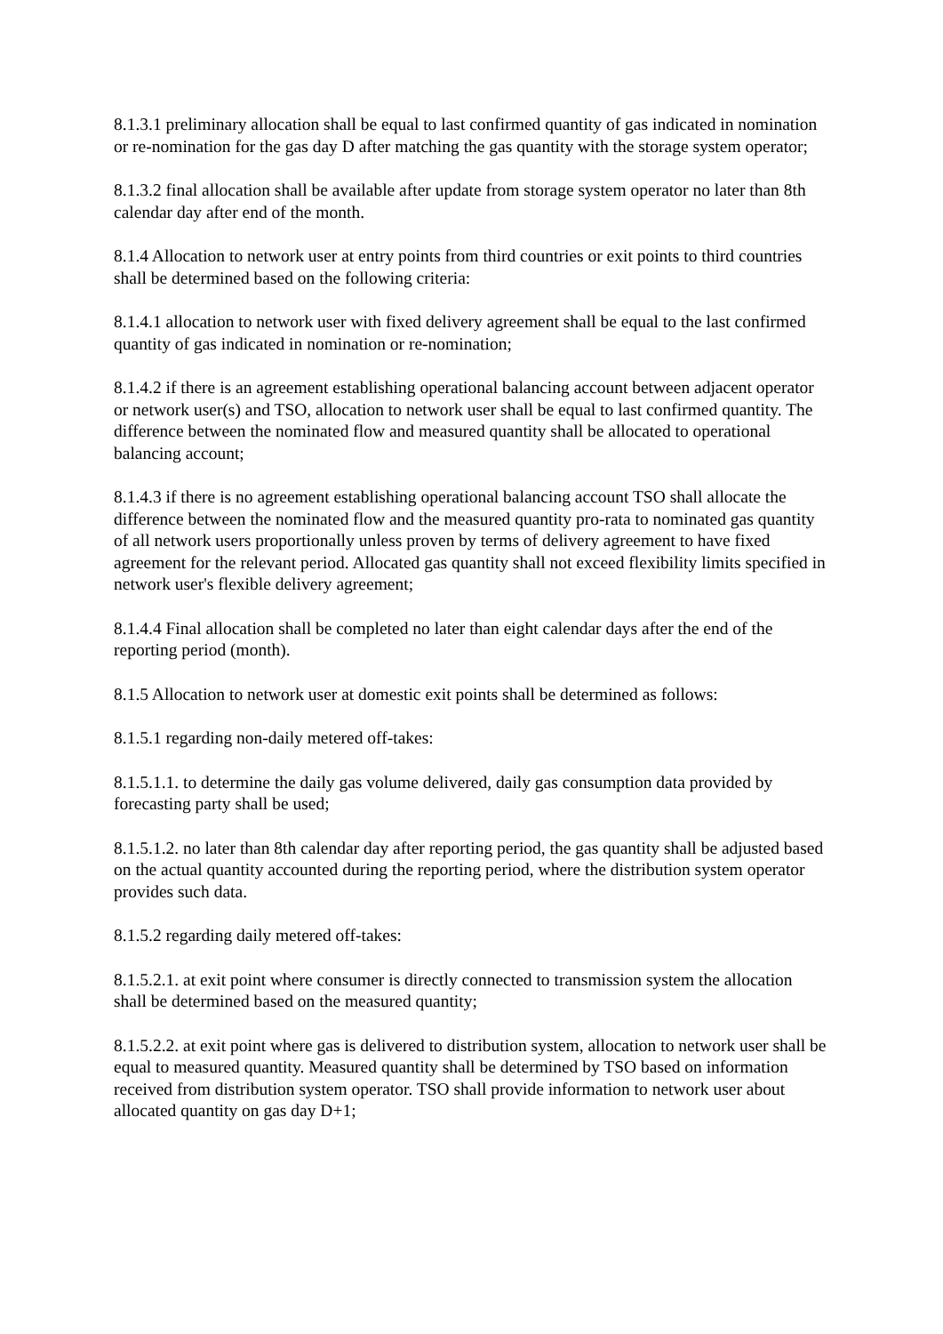8.1.3.1 preliminary allocation shall be equal to last confirmed quantity of gas indicated in nomination or re-nomination for the gas day D after matching the gas quantity with the storage system operator;
8.1.3.2 final allocation shall be available after update from storage system operator no later than 8th calendar day after end of the month.
8.1.4 Allocation to network user at entry points from third countries or exit points to third countries shall be determined based on the following criteria:
8.1.4.1 allocation to network user with fixed delivery agreement shall be equal to the last confirmed quantity of gas indicated in nomination or re-nomination;
8.1.4.2 if there is an agreement establishing operational balancing account between adjacent operator or network user(s) and TSO, allocation to network user shall be equal to last confirmed quantity. The difference between the nominated flow and measured quantity shall be allocated to operational balancing account;
8.1.4.3 if there is no agreement establishing operational balancing account TSO shall allocate the difference between the nominated flow and the measured quantity pro-rata to nominated gas quantity of all network users proportionally unless proven by terms of delivery agreement to have fixed agreement for the relevant period. Allocated gas quantity shall not exceed flexibility limits specified in network user's flexible delivery agreement;
8.1.4.4 Final allocation shall be completed no later than eight calendar days after the end of the reporting period (month).
8.1.5 Allocation to network user at domestic exit points shall be determined as follows:
8.1.5.1 regarding non-daily metered off-takes:
8.1.5.1.1. to determine the daily gas volume delivered, daily gas consumption data provided by forecasting party shall be used;
8.1.5.1.2. no later than 8th calendar day after reporting period, the gas quantity shall be adjusted based on the actual quantity accounted during the reporting period, where the distribution system operator provides such data.
8.1.5.2 regarding daily metered off-takes:
8.1.5.2.1. at exit point where consumer is directly connected to transmission system the allocation shall be determined based on the measured quantity;
8.1.5.2.2. at exit point where gas is delivered to distribution system, allocation to network user shall be equal to measured quantity. Measured quantity shall be determined by TSO based on information received from distribution system operator. TSO shall provide information to network user about allocated quantity on gas day D+1;